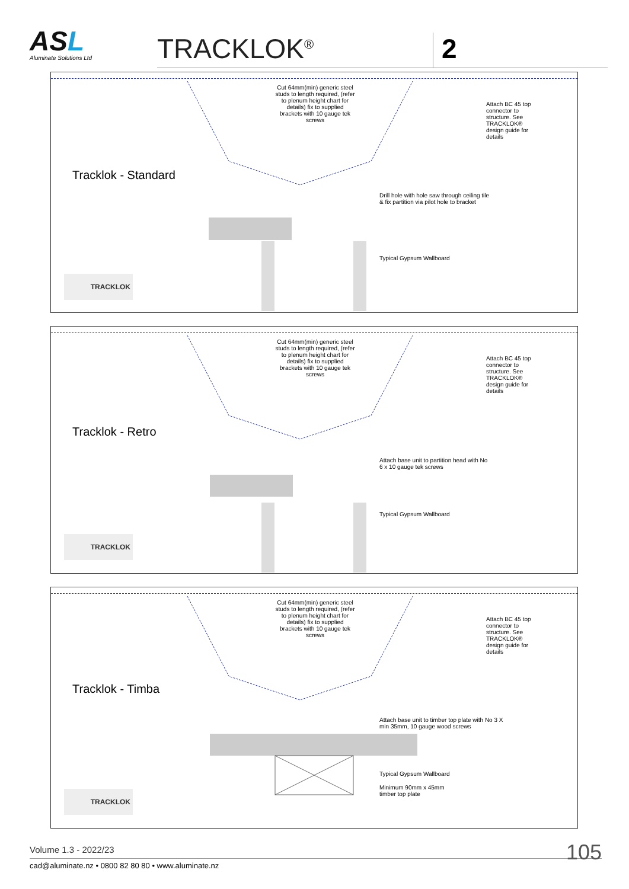ASL
Aluminate Solutions Ltd
TRACKLOK<sup>®</sup>
2
Cut 64mm(min) generic steel studs to length required, (refer to plenum height chart for details) fix to supplied brackets with 10 gauge tek screws
Attach BC 45 top connector to structure. See TRACKLOK® design guide for details
Tracklok - Standard
Drill hole with hole saw through ceiling tile & fix partition via pilot hole to bracket
Typical Gypsum Wallboard
TRACKLOK
Cut 64mm(min) generic steel studs to length required, (refer to plenum height chart for details) fix to supplied brackets with 10 gauge tek screws
Attach BC 45 top connector to structure. See TRACKLOK® design guide for details
Tracklok - Retro
Attach base unit to partition head with No 6 x 10 gauge tek screws
Typical Gypsum Wallboard
TRACKLOK
Cut 64mm(min) generic steel studs to length required, (refer to plenum height chart for details) fix to supplied brackets with 10 gauge tek screws
Attach BC 45 top connector to structure. See TRACKLOK® design guide for details
Tracklok - Timba
Attach base unit to timber top plate with No 3 X min 35mm, 10 gauge wood screws
Typical Gypsum Wallboard
Minimum 90mm x 45mm timber top plate
TRACKLOK
Volume 1.3 - 2022/23
cad@aluminate.nz • 0800 82 80 80 • www.aluminate.nz 105